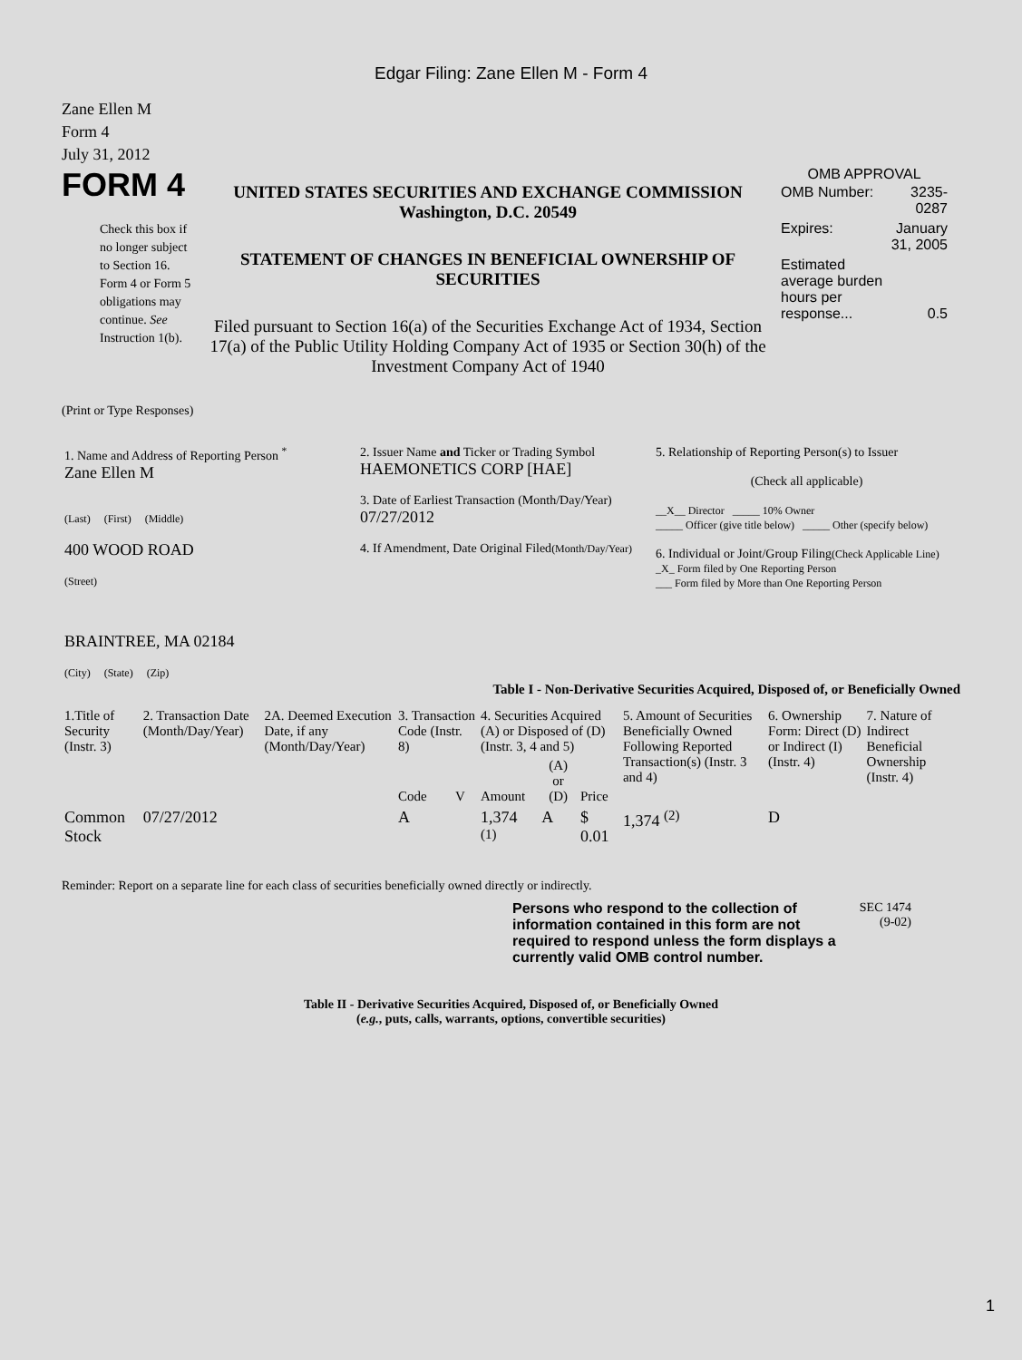Edgar Filing: Zane Ellen M - Form 4
Zane Ellen M
Form 4
July 31, 2012
FORM 4
Check this box if no longer subject to Section 16. Form 4 or Form 5 obligations may continue. See Instruction 1(b).
UNITED STATES SECURITIES AND EXCHANGE COMMISSION
Washington, D.C. 20549
STATEMENT OF CHANGES IN BENEFICIAL OWNERSHIP OF SECURITIES
Filed pursuant to Section 16(a) of the Securities Exchange Act of 1934, Section 17(a) of the Public Utility Holding Company Act of 1935 or Section 30(h) of the Investment Company Act of 1940
OMB APPROVAL
| OMB Number: | 3235-0287 |
| Expires: | January 31, 2005 |
| Estimated average burden hours per response... | 0.5 |
(Print or Type Responses)
| 1. Name and Address of Reporting Person <sup>*</sup> Zane Ellen M (Last) (First) (Middle) 400 WOOD ROAD (Street) BRAINTREE, MA 02184 (City) (State) (Zip) | 2. Issuer Name and Ticker or Trading Symbol HAEMONETICS CORP [HAE] 3. Date of Earliest Transaction (Month/Day/Year) 07/27/2012 4. If Amendment, Date Original Filed (Month/Day/Year) | 5. Relationship of Reporting Person(s) to Issuer (Check all applicable) __X__ Director _____ 10% Owner _____ Officer (give title below) _____ Other (specify below) 6. Individual or Joint/Group Filing (Check Applicable Line) _X_ Form filed by One Reporting Person ___ Form filed by More than One Reporting Person |
Table I - Non-Derivative Securities Acquired, Disposed of, or Beneficially Owned
| 1.Title of Security (Instr. 3) | 2. Transaction Date (Month/Day/Year) | 2A. Deemed Execution Date, if any (Month/Day/Year) | 3. Transaction Code (Instr. 8) | | 4. Securities Acquired (A) or Disposed of (D) (Instr. 3, 4 and 5) | | | 5. Amount of Securities Beneficially Owned Following Reported Transaction(s) (Instr. 3 and 4) | 6. Ownership Form: Direct (D) or Indirect (I) (Instr. 4) | 7. Nature of Indirect Beneficial Ownership (Instr. 4) |
| --- | --- | --- | --- | --- | --- | --- | --- | --- | --- | --- |
| | | | Code | V | Amount | (A) or (D) | Price | | | |
| Common Stock | 07/27/2012 | | A | | 1,374 <sup>(1)</sup> | A | $ 0.01 | 1,374 <sup>(2)</sup> | D | |
Reminder: Report on a separate line for each class of securities beneficially owned directly or indirectly.
Persons who respond to the collection of information contained in this form are not required to respond unless the form displays a currently valid OMB control number.
SEC 1474
(9-02)
Table II - Derivative Securities Acquired, Disposed of, or Beneficially Owned
(e.g., puts, calls, warrants, options, convertible securities)
1